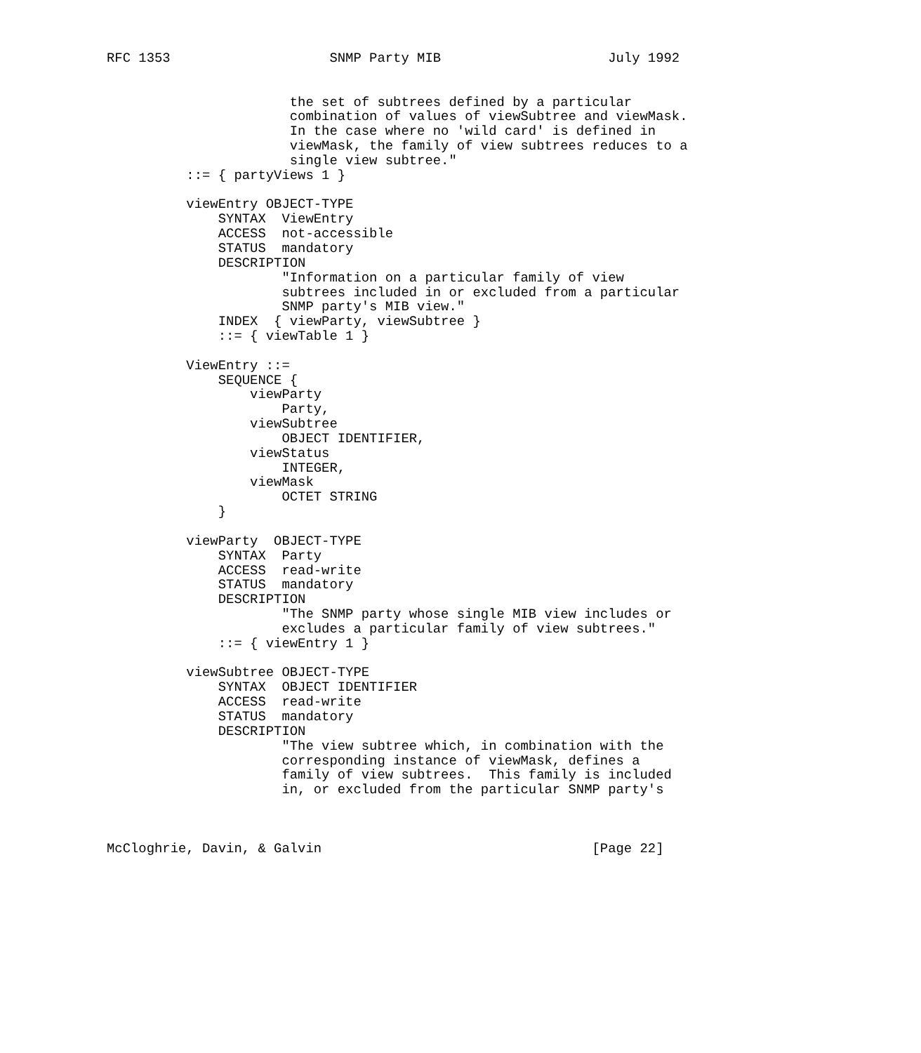RFC 1353                    SNMP Party MIB                     July 1992


                       the set of subtrees defined by a particular
                       combination of values of viewSubtree and viewMask.
                       In the case where no 'wild card' is defined in
                       viewMask, the family of view subtrees reduces to a
                       single view subtree."
          ::= { partyViews 1 }

          viewEntry OBJECT-TYPE
              SYNTAX  ViewEntry
              ACCESS  not-accessible
              STATUS  mandatory
              DESCRIPTION
                      "Information on a particular family of view
                      subtrees included in or excluded from a particular
                      SNMP party's MIB view."
              INDEX  { viewParty, viewSubtree }
              ::= { viewTable 1 }

          ViewEntry ::=
              SEQUENCE {
                  viewParty
                      Party,
                  viewSubtree
                      OBJECT IDENTIFIER,
                  viewStatus
                      INTEGER,
                  viewMask
                      OCTET STRING
              }

          viewParty  OBJECT-TYPE
              SYNTAX  Party
              ACCESS  read-write
              STATUS  mandatory
              DESCRIPTION
                      "The SNMP party whose single MIB view includes or
                      excludes a particular family of view subtrees."
              ::= { viewEntry 1 }

          viewSubtree OBJECT-TYPE
              SYNTAX  OBJECT IDENTIFIER
              ACCESS  read-write
              STATUS  mandatory
              DESCRIPTION
                      "The view subtree which, in combination with the
                      corresponding instance of viewMask, defines a
                      family of view subtrees.  This family is included
                      in, or excluded from the particular SNMP party's



McCloghrie, Davin, & Galvin                                  [Page 22]